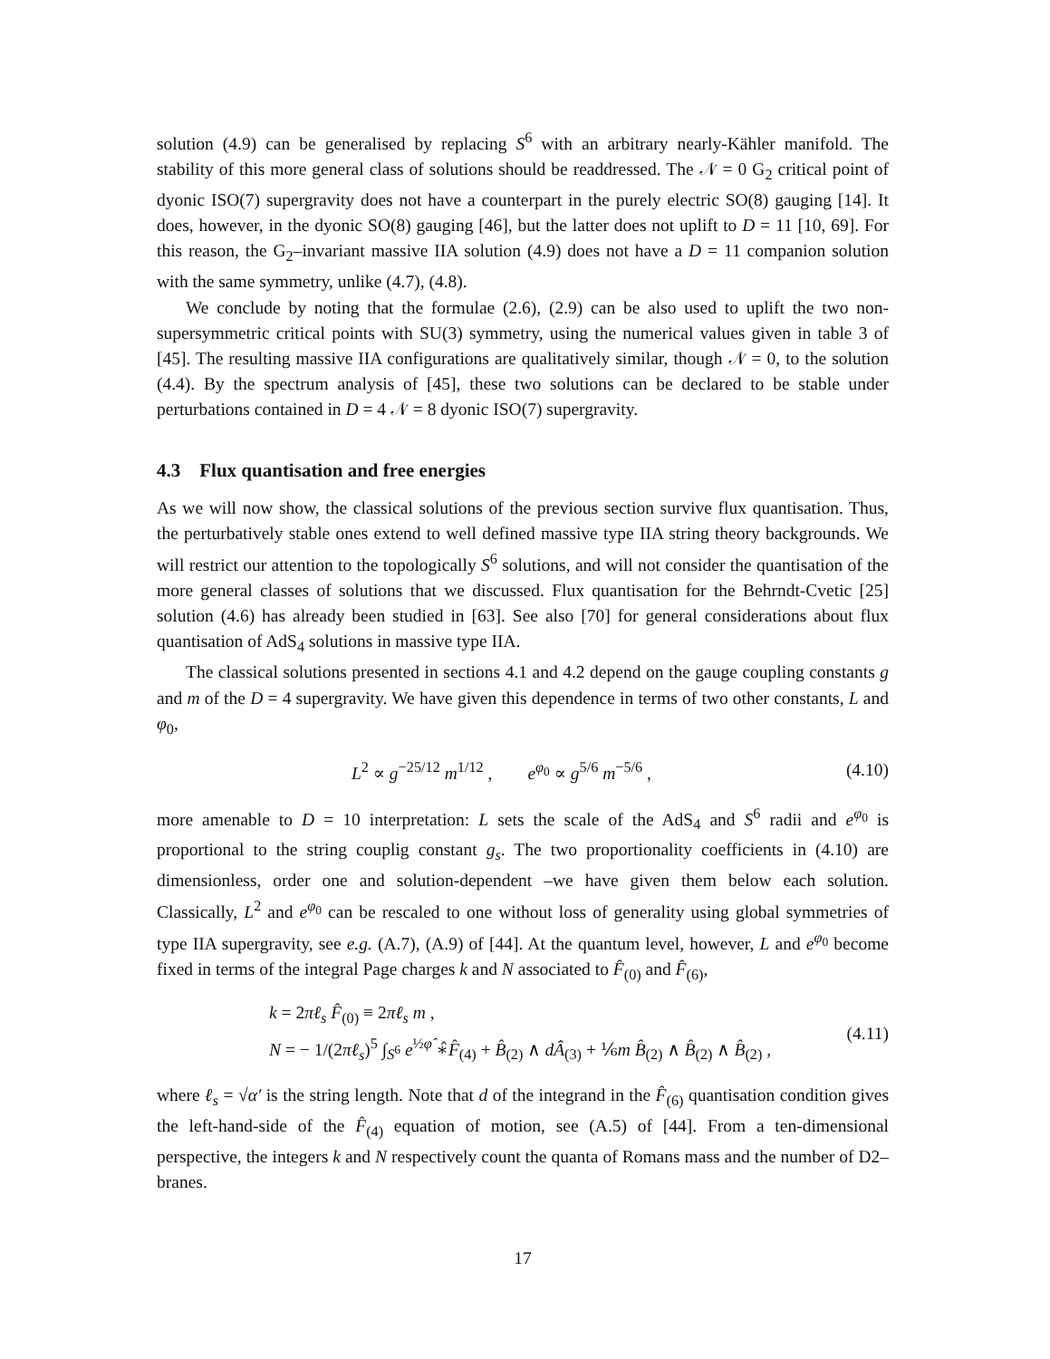solution (4.9) can be generalised by replacing S<sup>6</sup> with an arbitrary nearly-Kähler manifold. The stability of this more general class of solutions should be readdressed. The 𝒩 = 0 G<sub>2</sub> critical point of dyonic ISO(7) supergravity does not have a counterpart in the purely electric SO(8) gauging [14]. It does, however, in the dyonic SO(8) gauging [46], but the latter does not uplift to D = 11 [10, 69]. For this reason, the G<sub>2</sub>–invariant massive IIA solution (4.9) does not have a D = 11 companion solution with the same symmetry, unlike (4.7), (4.8).
We conclude by noting that the formulae (2.6), (2.9) can be also used to uplift the two non-supersymmetric critical points with SU(3) symmetry, using the numerical values given in table 3 of [45]. The resulting massive IIA configurations are qualitatively similar, though 𝒩 = 0, to the solution (4.4). By the spectrum analysis of [45], these two solutions can be declared to be stable under perturbations contained in D = 4 𝒩 = 8 dyonic ISO(7) supergravity.
4.3 Flux quantisation and free energies
As we will now show, the classical solutions of the previous section survive flux quantisation. Thus, the perturbatively stable ones extend to well defined massive type IIA string theory backgrounds. We will restrict our attention to the topologically S<sup>6</sup> solutions, and will not consider the quantisation of the more general classes of solutions that we discussed. Flux quantisation for the Behrndt-Cvetic [25] solution (4.6) has already been studied in [63]. See also [70] for general considerations about flux quantisation of AdS<sub>4</sub> solutions in massive type IIA.
The classical solutions presented in sections 4.1 and 4.2 depend on the gauge coupling constants g and m of the D = 4 supergravity. We have given this dependence in terms of two other constants, L and φ<sub>0</sub>,
L<sup>2</sup> ∝ g<sup>−25/12</sup> m<sup>1/12</sup> , e<sup>φ<sub>0</sub></sup> ∝ g<sup>5/6</sup> m<sup>−5/6</sup> , (4.10)
more amenable to D = 10 interpretation: L sets the scale of the AdS<sub>4</sub> and S<sup>6</sup> radii and e<sup>φ<sub>0</sub></sup> is proportional to the string couplig constant g<sub>s</sub>. The two proportionality coefficients in (4.10) are dimensionless, order one and solution-dependent –we have given them below each solution. Classically, L<sup>2</sup> and e<sup>φ<sub>0</sub></sup> can be rescaled to one without loss of generality using global symmetries of type IIA supergravity, see e.g. (A.7), (A.9) of [44]. At the quantum level, however, L and e<sup>φ<sub>0</sub></sup> become fixed in terms of the integral Page charges k and N associated to F̂<sub>(0)</sub> and F̂<sub>(6)</sub>,
k = 2πℓ<sub>s</sub> F̂<sub>(0)</sub> ≡ 2πℓ<sub>s</sub> m ,
N = − 1/(2πℓ<sub>s</sub>)<sup>5</sup> ∫<sub>S<sup>6</sup></sub> e<sup>½φ̂</sup> ∗̂F̂<sub>(4)</sub> + B̂<sub>(2)</sub> ∧ dÂ<sub>(3)</sub> + ⅙m B̂<sub>(2)</sub> ∧ B̂<sub>(2)</sub> ∧ B̂<sub>(2)</sub> , (4.11)
where ℓ<sub>s</sub> = √α′ is the string length. Note that d of the integrand in the F̂<sub>(6)</sub> quantisation condition gives the left-hand-side of the F̂<sub>(4)</sub> equation of motion, see (A.5) of [44]. From a ten-dimensional perspective, the integers k and N respectively count the quanta of Romans mass and the number of D2–branes.
17